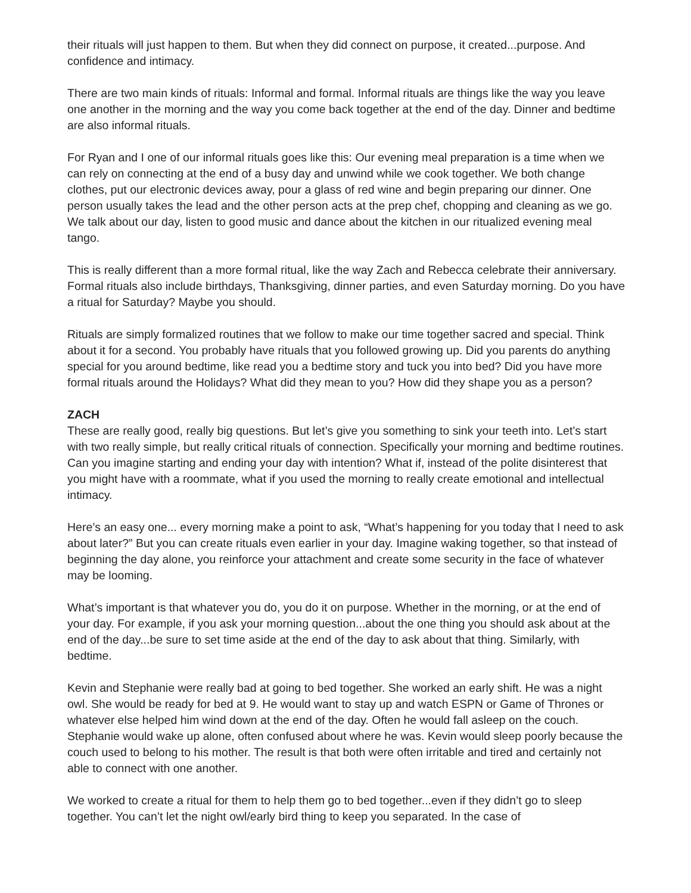their rituals will just happen to them. But when they did connect on purpose, it created...purpose. And confidence and intimacy.
There are two main kinds of rituals: Informal and formal. Informal rituals are things like the way you leave one another in the morning and the way you come back together at the end of the day. Dinner and bedtime are also informal rituals.
For Ryan and I one of our informal rituals goes like this: Our evening meal preparation is a time when we can rely on connecting at the end of a busy day and unwind while we cook together. We both change clothes, put our electronic devices away, pour a glass of red wine and begin preparing our dinner. One person usually takes the lead and the other person acts at the prep chef, chopping and cleaning as we go. We talk about our day, listen to good music and dance about the kitchen in our ritualized evening meal tango.
This is really different than a more formal ritual, like the way Zach and Rebecca celebrate their anniversary. Formal rituals also include birthdays, Thanksgiving, dinner parties, and even Saturday morning. Do you have a ritual for Saturday? Maybe you should.
Rituals are simply formalized routines that we follow to make our time together sacred and special. Think about it for a second. You probably have rituals that you followed growing up. Did you parents do anything special for you around bedtime, like read you a bedtime story and tuck you into bed? Did you have more formal rituals around the Holidays? What did they mean to you? How did they shape you as a person?
ZACH
These are really good, really big questions. But let’s give you something to sink your teeth into. Let’s start with two really simple, but really critical rituals of connection. Specifically your morning and bedtime routines. Can you imagine starting and ending your day with intention? What if, instead of the polite disinterest that you might have with a roommate, what if you used the morning to really create emotional and intellectual intimacy.
Here’s an easy one... every morning make a point to ask, “What’s happening for you today that I need to ask about later?” But you can create rituals even earlier in your day. Imagine waking together, so that instead of beginning the day alone, you reinforce your attachment and create some security in the face of whatever may be looming.
What’s important is that whatever you do, you do it on purpose. Whether in the morning, or at the end of your day. For example, if you ask your morning question...about the one thing you should ask about at the end of the day...be sure to set time aside at the end of the day to ask about that thing. Similarly, with bedtime.
Kevin and Stephanie were really bad at going to bed together. She worked an early shift. He was a night owl. She would be ready for bed at 9. He would want to stay up and watch ESPN or Game of Thrones or whatever else helped him wind down at the end of the day. Often he would fall asleep on the couch. Stephanie would wake up alone, often confused about where he was. Kevin would sleep poorly because the couch used to belong to his mother. The result is that both were often irritable and tired and certainly not able to connect with one another.
We worked to create a ritual for them to help them go to bed together...even if they didn’t go to sleep together. You can’t let the night owl/early bird thing to keep you separated. In the case of